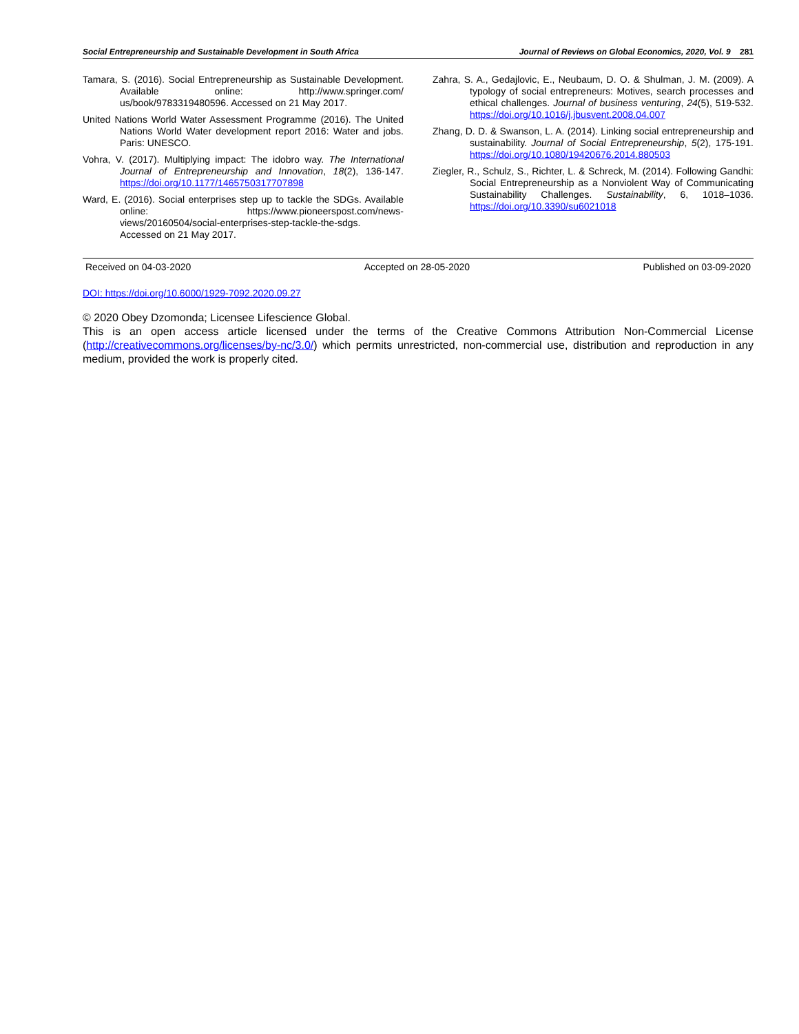Social Entrepreneurship and Sustainable Development in South Africa Journal of Reviews on Global Economics, 2020, Vol. 9 281
Tamara, S. (2016). Social Entrepreneurship as Sustainable Development. Available online: http://www.springer.com/ us/book/9783319480596. Accessed on 21 May 2017.
United Nations World Water Assessment Programme (2016). The United Nations World Water development report 2016: Water and jobs. Paris: UNESCO.
Vohra, V. (2017). Multiplying impact: The idobro way. The International Journal of Entrepreneurship and Innovation, 18(2), 136-147. https://doi.org/10.1177/1465750317707898
Ward, E. (2016). Social enterprises step up to tackle the SDGs. Available online: https://www.pioneerspost.com/news-views/20160504/social-enterprises-step-tackle-the-sdgs. Accessed on 21 May 2017.
Zahra, S. A., Gedajlovic, E., Neubaum, D. O. & Shulman, J. M. (2009). A typology of social entrepreneurs: Motives, search processes and ethical challenges. Journal of business venturing, 24(5), 519-532. https://doi.org/10.1016/j.jbusvent.2008.04.007
Zhang, D. D. & Swanson, L. A. (2014). Linking social entrepreneurship and sustainability. Journal of Social Entrepreneurship, 5(2), 175-191. https://doi.org/10.1080/19420676.2014.880503
Ziegler, R., Schulz, S., Richter, L. & Schreck, M. (2014). Following Gandhi: Social Entrepreneurship as a Nonviolent Way of Communicating Sustainability Challenges. Sustainability, 6, 1018–1036. https://doi.org/10.3390/su6021018
Received on 04-03-2020 Accepted on 28-05-2020 Published on 03-09-2020
DOI: https://doi.org/10.6000/1929-7092.2020.09.27
© 2020 Obey Dzomonda; Licensee Lifescience Global.
This is an open access article licensed under the terms of the Creative Commons Attribution Non-Commercial License (http://creativecommons.org/licenses/by-nc/3.0/) which permits unrestricted, non-commercial use, distribution and reproduction in any medium, provided the work is properly cited.